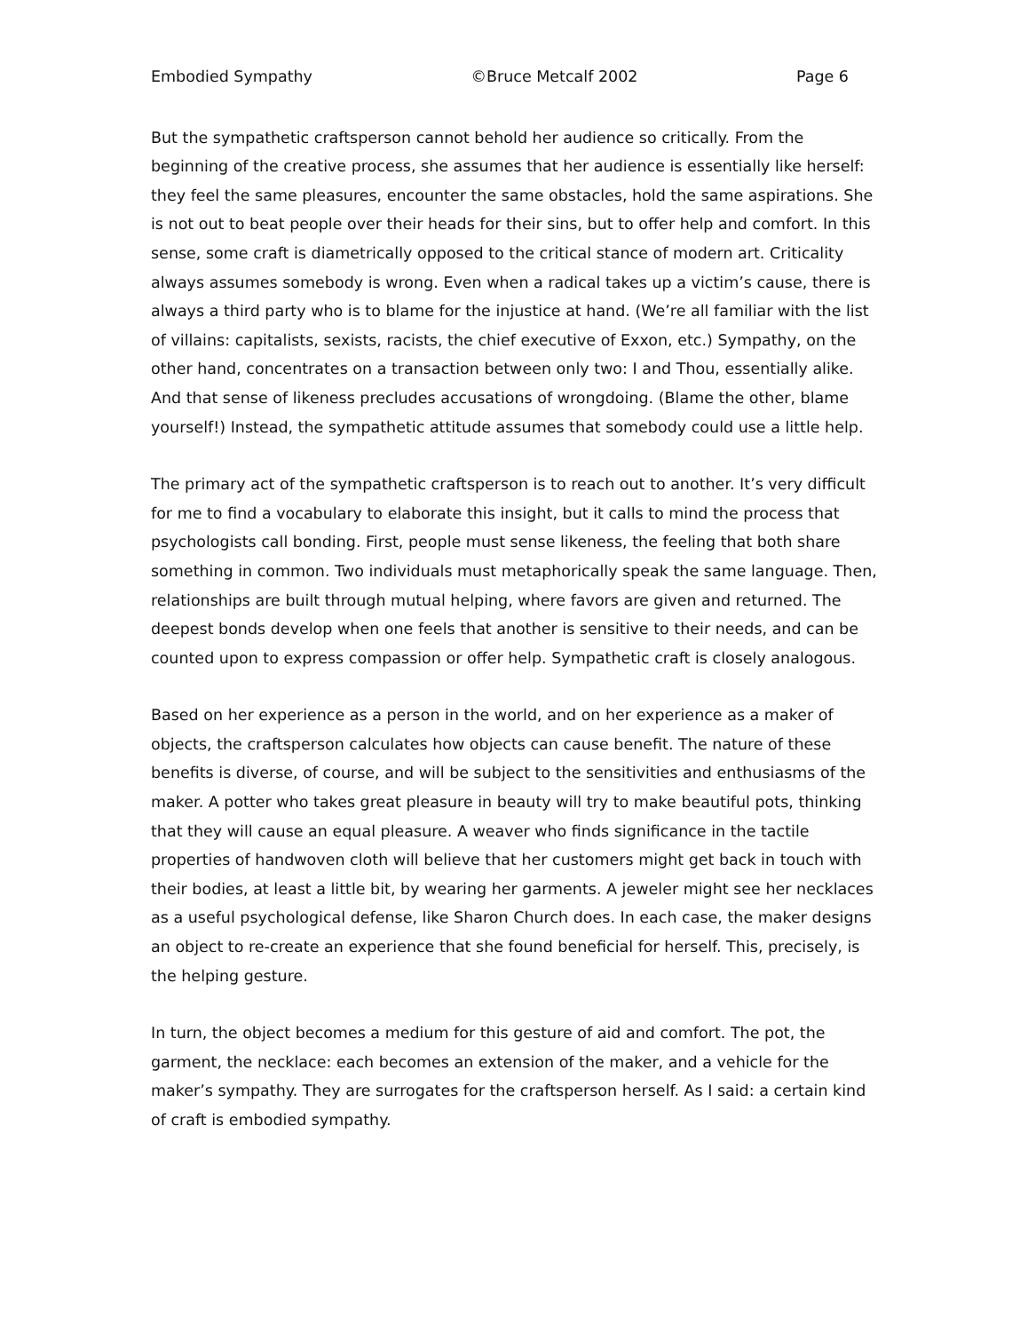Embodied Sympathy ©Bruce Metcalf 2002 Page 6
But the sympathetic craftsperson cannot behold her audience so critically. From the beginning of the creative process, she assumes that her audience is essentially like herself: they feel the same pleasures, encounter the same obstacles, hold the same aspirations. She is not out to beat people over their heads for their sins, but to offer help and comfort. In this sense, some craft is diametrically opposed to the critical stance of modern art. Criticality always assumes somebody is wrong. Even when a radical takes up a victim’s cause, there is always a third party who is to blame for the injustice at hand. (We’re all familiar with the list of villains: capitalists, sexists, racists, the chief executive of Exxon, etc.) Sympathy, on the other hand, concentrates on a transaction between only two: I and Thou, essentially alike. And that sense of likeness precludes accusations of wrongdoing. (Blame the other, blame yourself!) Instead, the sympathetic attitude assumes that somebody could use a little help.
The primary act of the sympathetic craftsperson is to reach out to another. It’s very difficult for me to find a vocabulary to elaborate this insight, but it calls to mind the process that psychologists call bonding. First, people must sense likeness, the feeling that both share something in common. Two individuals must metaphorically speak the same language. Then, relationships are built through mutual helping, where favors are given and returned. The deepest bonds develop when one feels that another is sensitive to their needs, and can be counted upon to express compassion or offer help. Sympathetic craft is closely analogous.
Based on her experience as a person in the world, and on her experience as a maker of objects, the craftsperson calculates how objects can cause benefit. The nature of these benefits is diverse, of course, and will be subject to the sensitivities and enthusiasms of the maker. A potter who takes great pleasure in beauty will try to make beautiful pots, thinking that they will cause an equal pleasure. A weaver who finds significance in the tactile properties of handwoven cloth will believe that her customers might get back in touch with their bodies, at least a little bit, by wearing her garments. A jeweler might see her necklaces as a useful psychological defense, like Sharon Church does. In each case, the maker designs an object to re-create an experience that she found beneficial for herself. This, precisely, is the helping gesture.
In turn, the object becomes a medium for this gesture of aid and comfort. The pot, the garment, the necklace: each becomes an extension of the maker, and a vehicle for the maker’s sympathy. They are surrogates for the craftsperson herself. As I said: a certain kind of craft is embodied sympathy.